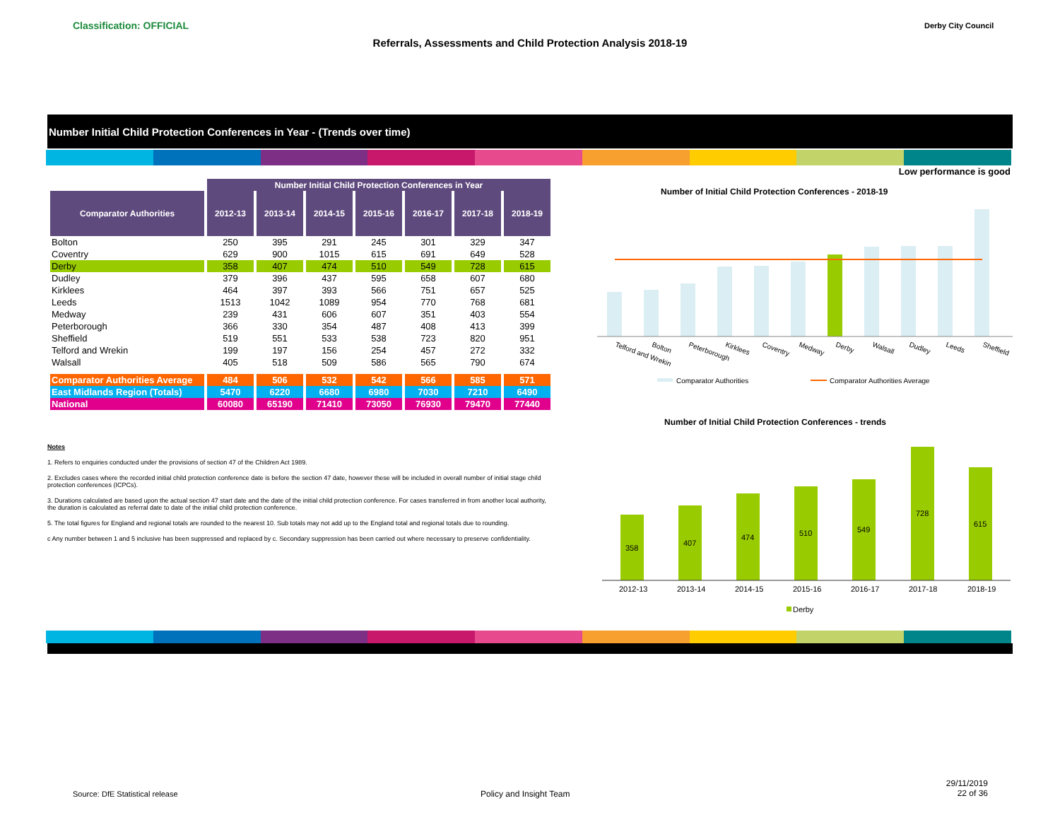Classification: OFFICIAL
Referrals, Assessments and Child Protection Analysis 2018-19
Derby City Council
Number Initial Child Protection Conferences in Year - (Trends over time)
Low performance is good
| | Number Initial Child Protection Conferences in Year | | | | | | |
| Comparator Authorities | 2012-13 | 2013-14 | 2014-15 | 2015-16 | 2016-17 | 2017-18 | 2018-19 |
| Bolton | 250 | 395 | 291 | 245 | 301 | 329 | 347 |
| Coventry | 629 | 900 | 1015 | 615 | 691 | 649 | 528 |
| Derby | 358 | 407 | 474 | 510 | 549 | 728 | 615 |
| Dudley | 379 | 396 | 437 | 595 | 658 | 607 | 680 |
| Kirklees | 464 | 397 | 393 | 566 | 751 | 657 | 525 |
| Leeds | 1513 | 1042 | 1089 | 954 | 770 | 768 | 681 |
| Medway | 239 | 431 | 606 | 607 | 351 | 403 | 554 |
| Peterborough | 366 | 330 | 354 | 487 | 408 | 413 | 399 |
| Sheffield | 519 | 551 | 533 | 538 | 723 | 820 | 951 |
| Telford and Wrekin | 199 | 197 | 156 | 254 | 457 | 272 | 332 |
| Walsall | 405 | 518 | 509 | 586 | 565 | 790 | 674 |
| Comparator Authorities Average | 484 | 506 | 532 | 542 | 566 | 585 | 571 |
| East Midlands Region (Totals) | 5470 | 6220 | 6680 | 6980 | 7030 | 7210 | 6490 |
| National | 60080 | 65190 | 71410 | 73050 | 76930 | 79470 | 77440 |
Notes
1. Refers to enquiries conducted under the provisions of section 47 of the Children Act 1989.
2. Excludes cases where the recorded initial child protection conference date is before the section 47 date, however these will be included in overall number of initial stage child protection conferences (ICPCs).
3. Durations calculated are based upon the actual section 47 start date and the date of the initial child protection conference. For cases transferred in from another local authority, the duration is calculated as referral date to date of the initial child protection conference.
5. The total figures for England and regional totals are rounded to the nearest 10. Sub totals may not add up to the England total and regional totals due to rounding.
c Any number between 1 and 5 inclusive has been suppressed and replaced by c. Secondary suppression has been carried out where necessary to preserve confidentiality.
Number of Initial Child Protection Conferences - 2018-19
Telford and Wrekin
Bolton
Peterborough
Kirklees
Coventry
Medway
Derby
Walsall
Dudley
Leeds
Sheffield
Comparator Authorities
Comparator Authorities Average
Number of Initial Child Protection Conferences - trends
358
407
474
510
549
728
615
2012-13
2013-14
2014-15
2015-16
2016-17
2017-18
2018-19
Derby
Source: DfE Statistical release
Policy and Insight Team
29/11/2019
22 of 36